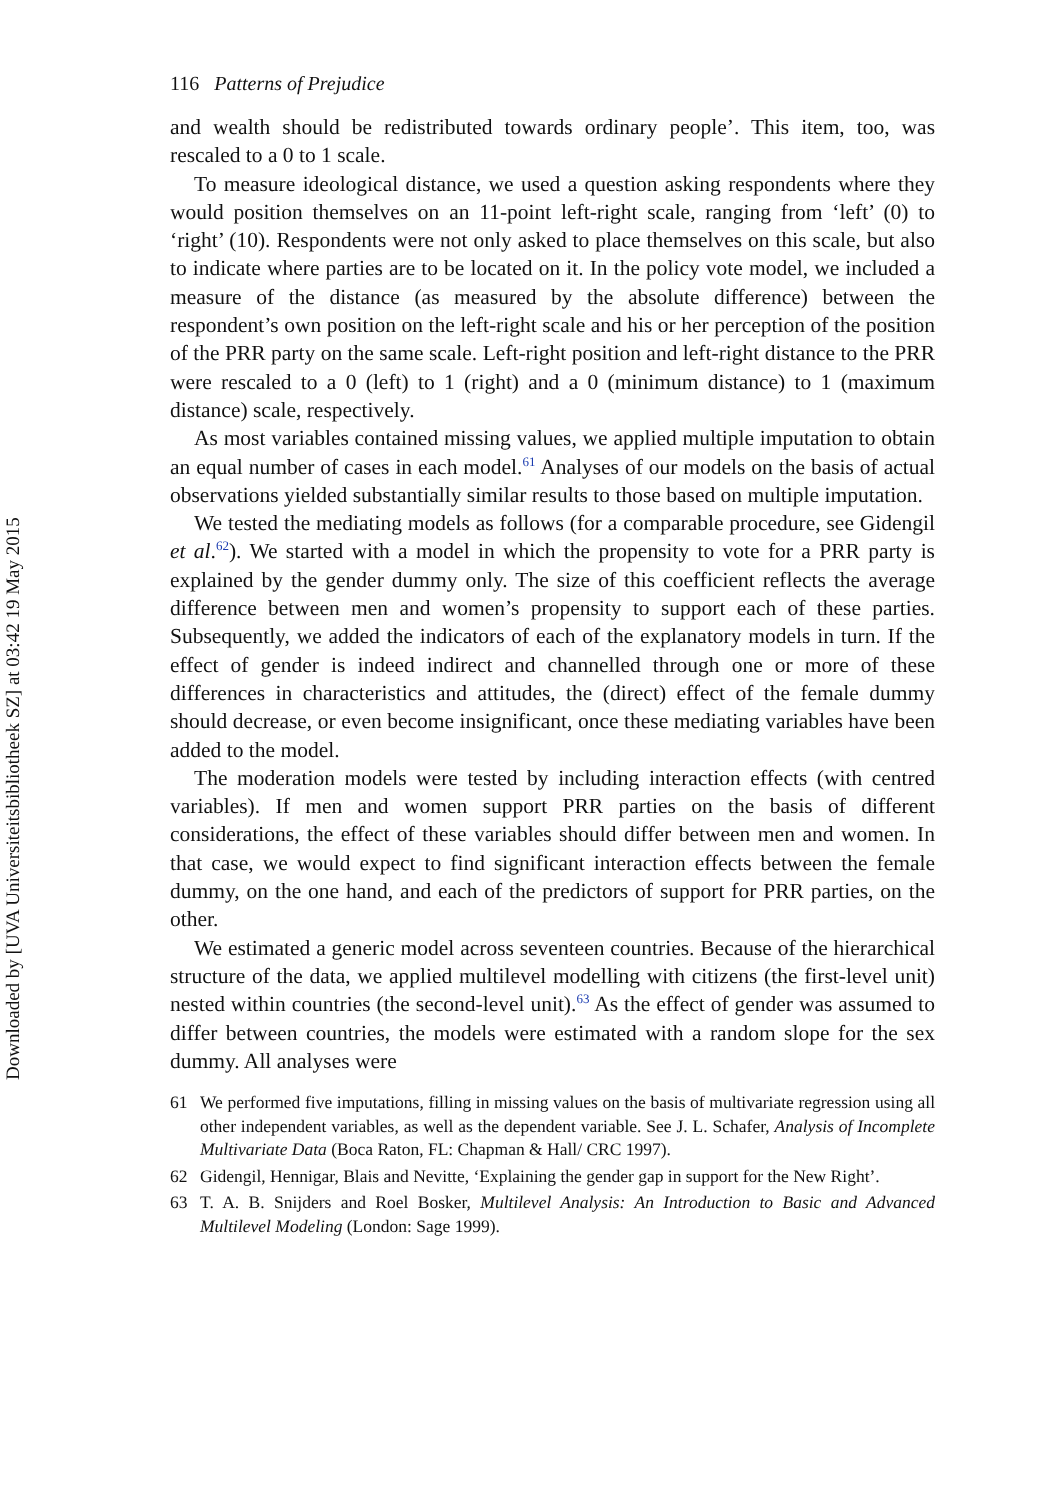Downloaded by [UVA Universiteitsbibliotheek SZ] at 03:42 19 May 2015
116 Patterns of Prejudice
and wealth should be redistributed towards ordinary people’. This item, too, was rescaled to a 0 to 1 scale.
To measure ideological distance, we used a question asking respondents where they would position themselves on an 11-point left-right scale, ranging from ‘left’ (0) to ‘right’ (10). Respondents were not only asked to place themselves on this scale, but also to indicate where parties are to be located on it. In the policy vote model, we included a measure of the distance (as measured by the absolute difference) between the respondent’s own position on the left-right scale and his or her perception of the position of the PRR party on the same scale. Left-right position and left-right distance to the PRR were rescaled to a 0 (left) to 1 (right) and a 0 (minimum distance) to 1 (maximum distance) scale, respectively.
As most variables contained missing values, we applied multiple imputation to obtain an equal number of cases in each model.<sup>61</sup> Analyses of our models on the basis of actual observations yielded substantially similar results to those based on multiple imputation.
We tested the mediating models as follows (for a comparable procedure, see Gidengil et al.<sup>62</sup>). We started with a model in which the propensity to vote for a PRR party is explained by the gender dummy only. The size of this coefficient reflects the average difference between men and women’s propensity to support each of these parties. Subsequently, we added the indicators of each of the explanatory models in turn. If the effect of gender is indeed indirect and channelled through one or more of these differences in characteristics and attitudes, the (direct) effect of the female dummy should decrease, or even become insignificant, once these mediating variables have been added to the model.
The moderation models were tested by including interaction effects (with centred variables). If men and women support PRR parties on the basis of different considerations, the effect of these variables should differ between men and women. In that case, we would expect to find significant interaction effects between the female dummy, on the one hand, and each of the predictors of support for PRR parties, on the other.
We estimated a generic model across seventeen countries. Because of the hierarchical structure of the data, we applied multilevel modelling with citizens (the first-level unit) nested within countries (the second-level unit).<sup>63</sup> As the effect of gender was assumed to differ between countries, the models were estimated with a random slope for the sex dummy. All analyses were
61 We performed five imputations, filling in missing values on the basis of multivariate regression using all other independent variables, as well as the dependent variable. See J. L. Schafer, Analysis of Incomplete Multivariate Data (Boca Raton, FL: Chapman & Hall/ CRC 1997).
62 Gidengil, Hennigar, Blais and Nevitte, ‘Explaining the gender gap in support for the New Right’.
63 T. A. B. Snijders and Roel Bosker, Multilevel Analysis: An Introduction to Basic and Advanced Multilevel Modeling (London: Sage 1999).